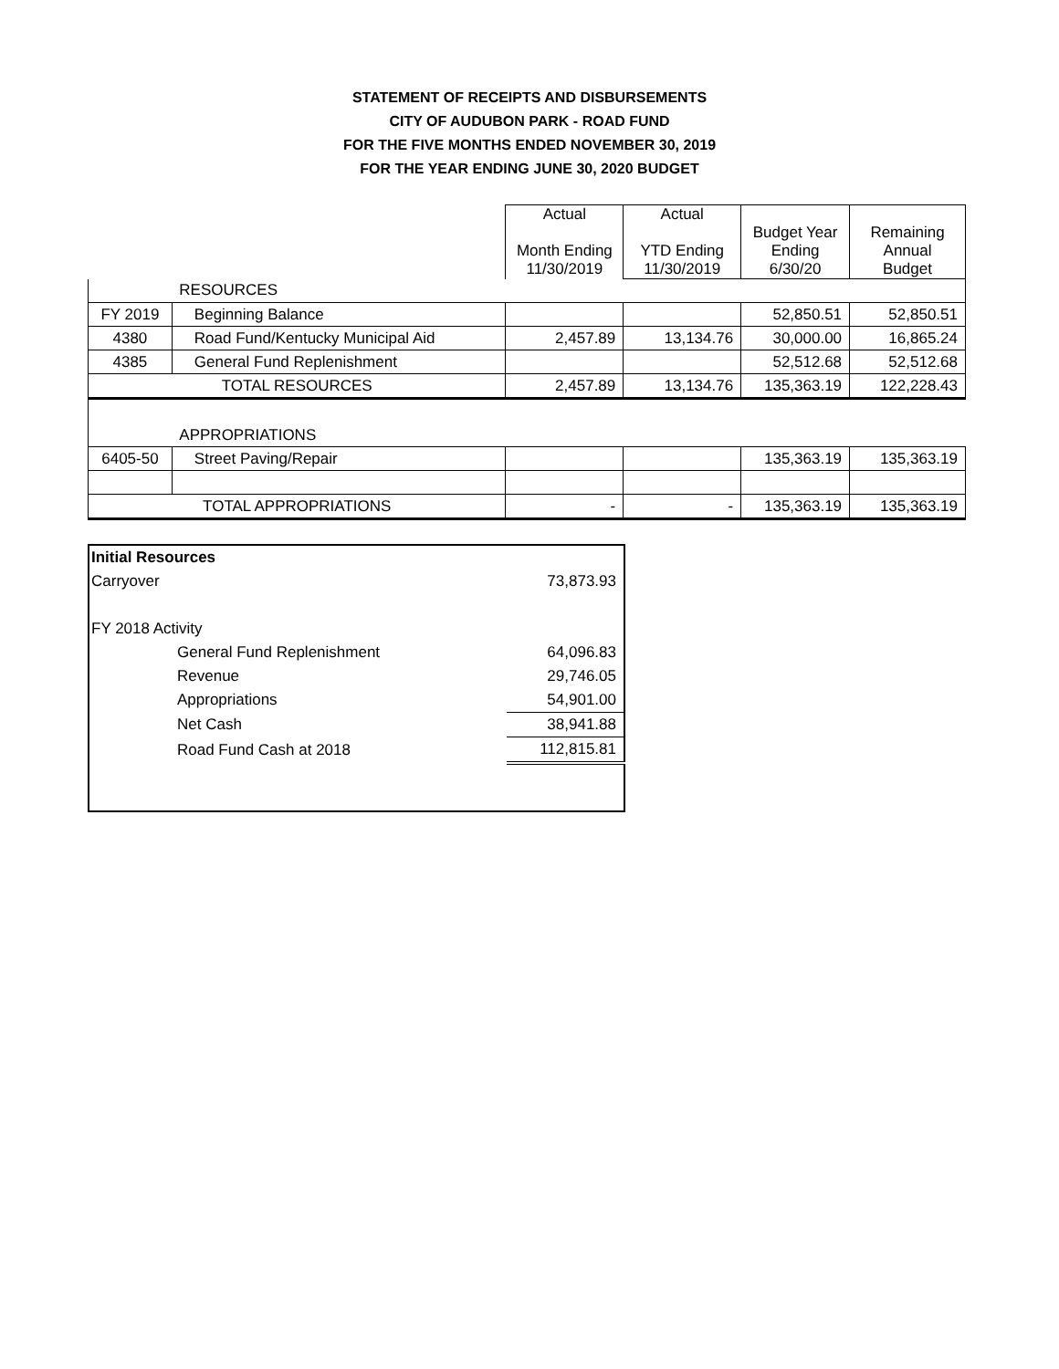STATEMENT OF RECEIPTS AND DISBURSEMENTS
CITY OF AUDUBON PARK - ROAD FUND
FOR THE FIVE MONTHS ENDED NOVEMBER 30, 2019
FOR THE YEAR ENDING JUNE 30, 2020 BUDGET
| | | Actual Month Ending 11/30/2019 | Actual YTD Ending 11/30/2019 | Budget Year Ending 6/30/20 | Remaining Annual Budget |
| | RESOURCES | | | | |
| FY 2019 | Beginning Balance | | | 52,850.51 | 52,850.51 |
| 4380 | Road Fund/Kentucky Municipal Aid | 2,457.89 | 13,134.76 | 30,000.00 | 16,865.24 |
| 4385 | General Fund Replenishment | | | 52,512.68 | 52,512.68 |
| TOTAL RESOURCES | | 2,457.89 | 13,134.76 | 135,363.19 | 122,228.43 |
| | APPROPRIATIONS | | | | |
| 6405-50 | Street Paving/Repair | | | 135,363.19 | 135,363.19 |
| TOTAL APPROPRIATIONS | | - | - | 135,363.19 | 135,363.19 |
| Initial Resources | | |
| Carryover | | 73,873.93 |
| FY 2018 Activity | | |
| General Fund Replenishment | | 64,096.83 |
| Revenue | | 29,746.05 |
| Appropriations | | 54,901.00 |
| Net Cash | | 38,941.88 |
| Road Fund Cash at 2018 | | 112,815.81 |